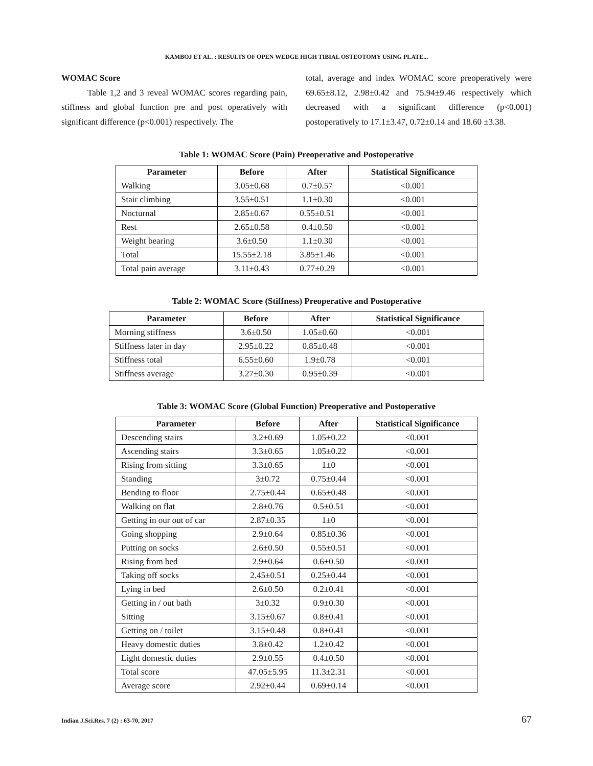KAMBOJ ET AL. : RESULTS OF OPEN WEDGE HIGH TIBIAL OSTEOTOMY USING PLATE...
WOMAC Score
   Table 1,2 and 3 reveal WOMAC scores regarding pain, stiffness and global function pre and post operatively with significant difference (p<0.001) respectively. The
total, average and index WOMAC score preoperatively were 69.65±8.12, 2.98±0.42 and 75.94±9.46 respectively which decreased with a significant difference (p<0.001) postoperatively to 17.1±3.47, 0.72±0.14 and 18.60 ±3.38.
Table 1: WOMAC Score (Pain) Preoperative and Postoperative
| Parameter | Before | After | Statistical Significance |
| --- | --- | --- | --- |
| Walking | 3.05±0.68 | 0.7±0.57 | <0.001 |
| Stair climbing | 3.55±0.51 | 1.1±0.30 | <0.001 |
| Nocturnal | 2.85±0.67 | 0.55±0.51 | <0.001 |
| Rest | 2.65±0.58 | 0.4±0.50 | <0.001 |
| Weight bearing | 3.6±0.50 | 1.1±0.30 | <0.001 |
| Total | 15.55±2.18 | 3.85±1.46 | <0.001 |
| Total pain average | 3.11±0.43 | 0.77±0.29 | <0.001 |
Table 2: WOMAC Score (Stiffness) Preoperative and Postoperative
| Parameter | Before | After | Statistical Significance |
| --- | --- | --- | --- |
| Morning stiffness | 3.6±0.50 | 1.05±0.60 | <0.001 |
| Stiffness later in day | 2.95±0.22 | 0.85±0.48 | <0.001 |
| Stiffness total | 6.55±0.60 | 1.9±0.78 | <0.001 |
| Stiffness average | 3.27±0.30 | 0.95±0.39 | <0.001 |
Table 3: WOMAC Score (Global Function) Preoperative and Postoperative
| Parameter | Before | After | Statistical Significance |
| --- | --- | --- | --- |
| Descending stairs | 3.2±0.69 | 1.05±0.22 | <0.001 |
| Ascending stairs | 3.3±0.65 | 1.05±0.22 | <0.001 |
| Rising from sitting | 3.3±0.65 | 1±0 | <0.001 |
| Standing | 3±0.72 | 0.75±0.44 | <0.001 |
| Bending to floor | 2.75±0.44 | 0.65±0.48 | <0.001 |
| Walking on flat | 2.8±0.76 | 0.5±0.51 | <0.001 |
| Getting in our out of car | 2.87±0.35 | 1±0 | <0.001 |
| Going shopping | 2.9±0.64 | 0.85±0.36 | <0.001 |
| Putting on socks | 2.6±0.50 | 0.55±0.51 | <0.001 |
| Rising from bed | 2.9±0.64 | 0.6±0.50 | <0.001 |
| Taking off socks | 2.45±0.51 | 0.25±0.44 | <0.001 |
| Lying in bed | 2.6±0.50 | 0.2±0.41 | <0.001 |
| Getting in / out bath | 3±0.32 | 0.9±0.30 | <0.001 |
| Sitting | 3.15±0.67 | 0.8±0.41 | <0.001 |
| Getting on / toilet | 3.15±0.48 | 0.8±0.41 | <0.001 |
| Heavy domestic duties | 3.8±0.42 | 1.2±0.42 | <0.001 |
| Light domestic duties | 2.9±0.55 | 0.4±0.50 | <0.001 |
| Total score | 47.05±5.95 | 11.3±2.31 | <0.001 |
| Average score | 2.92±0.44 | 0.69±0.14 | <0.001 |
Indian J.Sci.Res. 7 (2) : 63-70, 2017 67